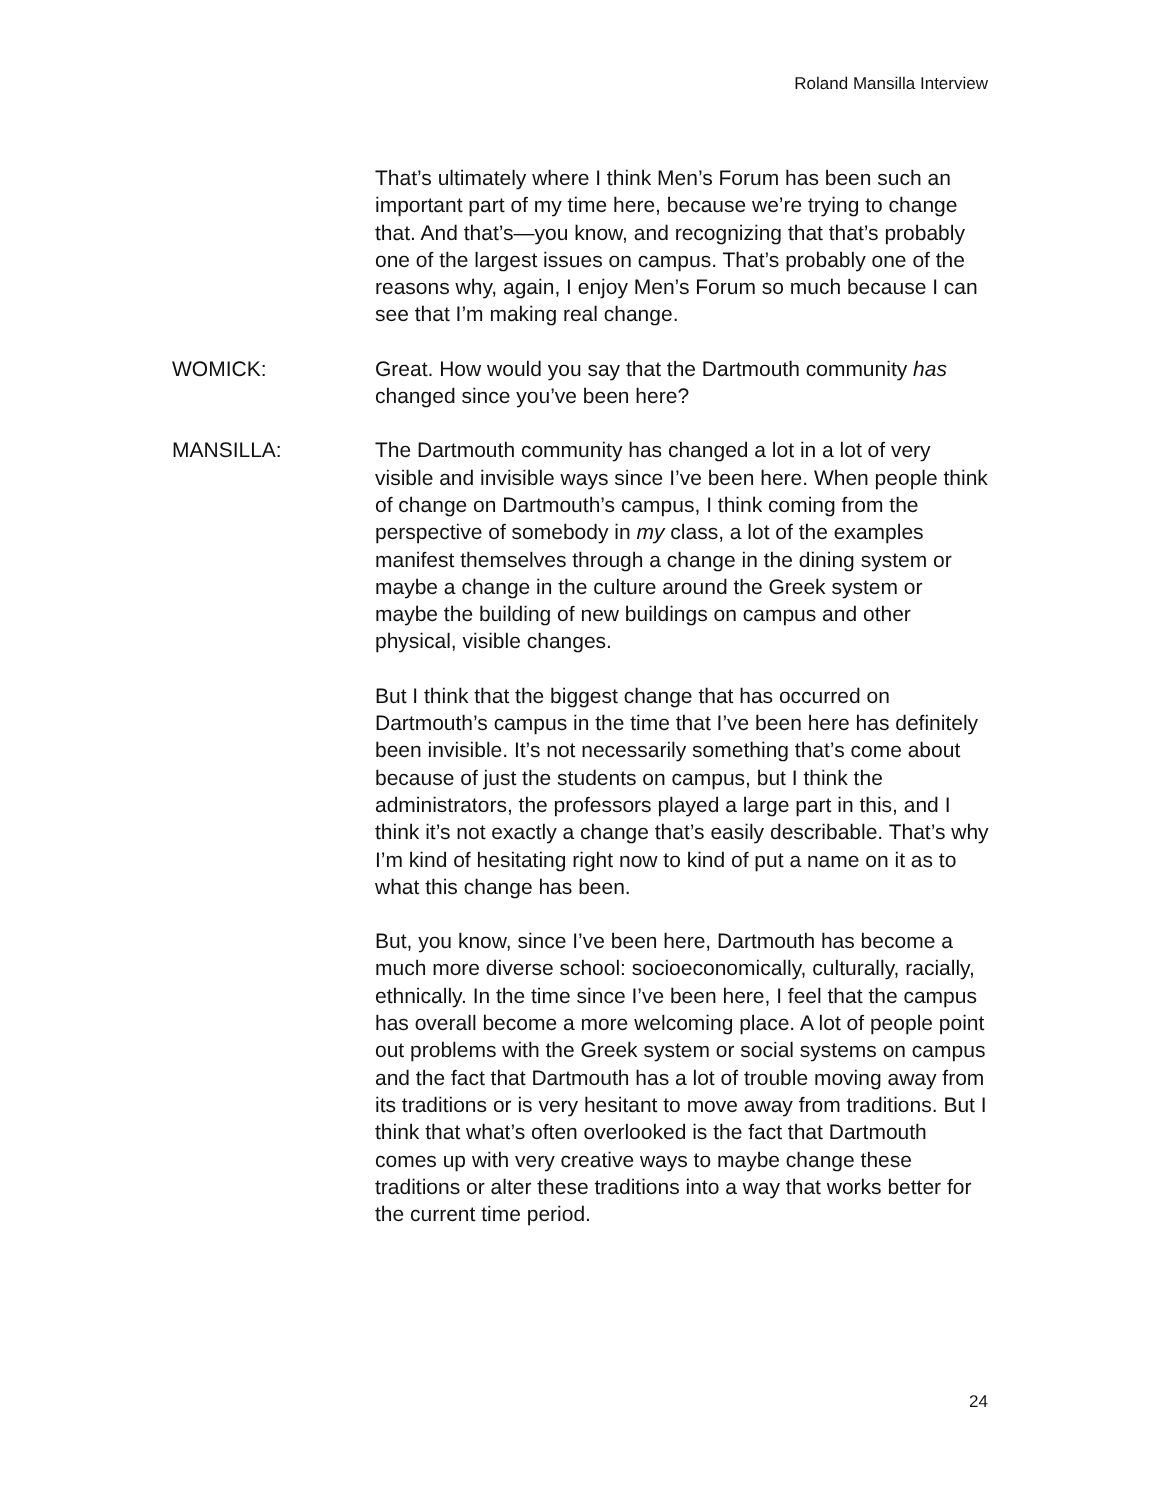Roland Mansilla Interview
That’s ultimately where I think Men’s Forum has been such an important part of my time here, because we’re trying to change that. And that’s—you know, and recognizing that that’s probably one of the largest issues on campus. That’s probably one of the reasons why, again, I enjoy Men’s Forum so much because I can see that I’m making real change.
WOMICK: Great. How would you say that the Dartmouth community has changed since you’ve been here?
MANSILLA: The Dartmouth community has changed a lot in a lot of very visible and invisible ways since I’ve been here. When people think of change on Dartmouth’s campus, I think coming from the perspective of somebody in my class, a lot of the examples manifest themselves through a change in the dining system or maybe a change in the culture around the Greek system or maybe the building of new buildings on campus and other physical, visible changes.
But I think that the biggest change that has occurred on Dartmouth’s campus in the time that I’ve been here has definitely been invisible. It’s not necessarily something that’s come about because of just the students on campus, but I think the administrators, the professors played a large part in this, and I think it’s not exactly a change that’s easily describable. That’s why I’m kind of hesitating right now to kind of put a name on it as to what this change has been.
But, you know, since I’ve been here, Dartmouth has become a much more diverse school: socioeconomically, culturally, racially, ethnically. In the time since I’ve been here, I feel that the campus has overall become a more welcoming place. A lot of people point out problems with the Greek system or social systems on campus and the fact that Dartmouth has a lot of trouble moving away from its traditions or is very hesitant to move away from traditions. But I think that what’s often overlooked is the fact that Dartmouth comes up with very creative ways to maybe change these traditions or alter these traditions into a way that works better for the current time period.
24